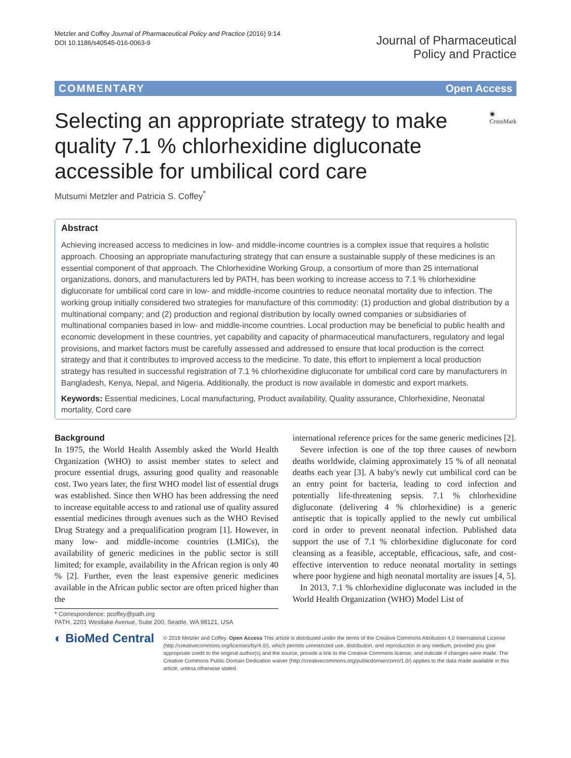Metzler and Coffey Journal of Pharmaceutical Policy and Practice (2016) 9:14
DOI 10.1186/s40545-016-0063-9
Journal of Pharmaceutical
Policy and Practice
COMMENTARY Open Access
Selecting an appropriate strategy to make quality 7.1 % chlorhexidine digluconate accessible for umbilical cord care
◉ CrossMark
Mutsumi Metzler and Patricia S. Coffey<sup>*</sup>
Abstract
Achieving increased access to medicines in low- and middle-income countries is a complex issue that requires a holistic approach. Choosing an appropriate manufacturing strategy that can ensure a sustainable supply of these medicines is an essential component of that approach. The Chlorhexidine Working Group, a consortium of more than 25 international organizations, donors, and manufacturers led by PATH, has been working to increase access to 7.1 % chlorhexidine digluconate for umbilical cord care in low- and middle-income countries to reduce neonatal mortality due to infection. The working group initially considered two strategies for manufacture of this commodity: (1) production and global distribution by a multinational company; and (2) production and regional distribution by locally owned companies or subsidiaries of multinational companies based in low- and middle-income countries. Local production may be beneficial to public health and economic development in these countries, yet capability and capacity of pharmaceutical manufacturers, regulatory and legal provisions, and market factors must be carefully assessed and addressed to ensure that local production is the correct strategy and that it contributes to improved access to the medicine. To date, this effort to implement a local production strategy has resulted in successful registration of 7.1 % chlorhexidine digluconate for umbilical cord care by manufacturers in Bangladesh, Kenya, Nepal, and Nigeria. Additionally, the product is now available in domestic and export markets.
Keywords: Essential medicines, Local manufacturing, Product availability, Quality assurance, Chlorhexidine, Neonatal mortality, Cord care
Background
In 1975, the World Health Assembly asked the World Health Organization (WHO) to assist member states to select and procure essential drugs, assuring good quality and reasonable cost. Two years later, the first WHO model list of essential drugs was established. Since then WHO has been addressing the need to increase equitable access to and rational use of quality assured essential medicines through avenues such as the WHO Revised Drug Strategy and a prequalification program [1]. However, in many low- and middle-income countries (LMICs), the availability of generic medicines in the public sector is still limited; for example, availability in the African region is only 40 % [2]. Further, even the least expensive generic medicines available in the African public sector are often priced higher than the
* Correspondence: pcoffey@path.org
PATH, 2201 Westlake Avenue, Suite 200, Seattle, WA 98121, USA
international reference prices for the same generic medicines [2].
Severe infection is one of the top three causes of newborn deaths worldwide, claiming approximately 15 % of all neonatal deaths each year [3]. A baby's newly cut umbilical cord can be an entry point for bacteria, leading to cord infection and potentially life-threatening sepsis. 7.1 % chlorhexidine digluconate (delivering 4 % chlorhexidine) is a generic antiseptic that is topically applied to the newly cut umbilical cord in order to prevent neonatal infection. Published data support the use of 7.1 % chlorhexidine digluconate for cord cleansing as a feasible, acceptable, efficacious, safe, and cost-effective intervention to reduce neonatal mortality in settings where poor hygiene and high neonatal mortality are issues [4, 5].
In 2013, 7.1 % chlorhexidine digluconate was included in the World Health Organization (WHO) Model List of
◐ BioMed Central
© 2016 Metzler and Coffey. Open Access This article is distributed under the terms of the Creative Commons Attribution 4.0 International License (http://creativecommons.org/licenses/by/4.0/), which permits unrestricted use, distribution, and reproduction in any medium, provided you give appropriate credit to the original author(s) and the source, provide a link to the Creative Commons license, and indicate if changes were made. The Creative Commons Public Domain Dedication waiver (http://creativecommons.org/publicdomain/zero/1.0/) applies to the data made available in this article, unless otherwise stated.